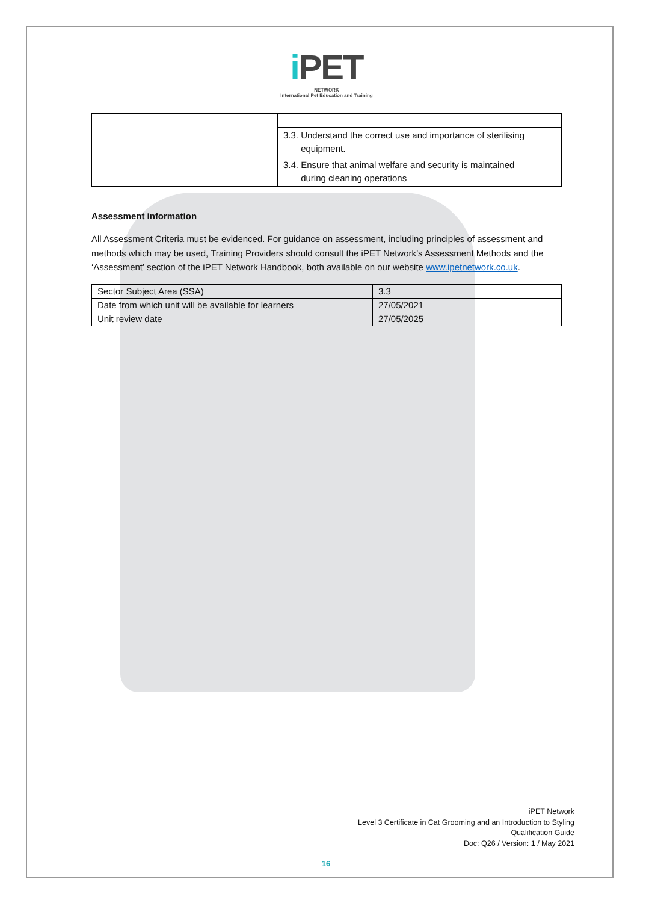i PET
NETWORK
International Pet Education and Training
| | 3.3. Understand the correct use and importance of sterilising equipment. |
| | 3.4. Ensure that animal welfare and security is maintained during cleaning operations |
Assessment information
All Assessment Criteria must be evidenced. For guidance on assessment, including principles of assessment and methods which may be used, Training Providers should consult the iPET Network’s Assessment Methods and the ‘Assessment’ section of the iPET Network Handbook, both available on our website www.ipetnetwork.co.uk.
| Sector Subject Area (SSA) | 3.3 |
| Date from which unit will be available for learners | 27/05/2021 |
| Unit review date | 27/05/2025 |
iPET Network
Level 3 Certificate in Cat Grooming and an Introduction to Styling
Qualification Guide
Doc: Q26 / Version: 1 / May 2021
16